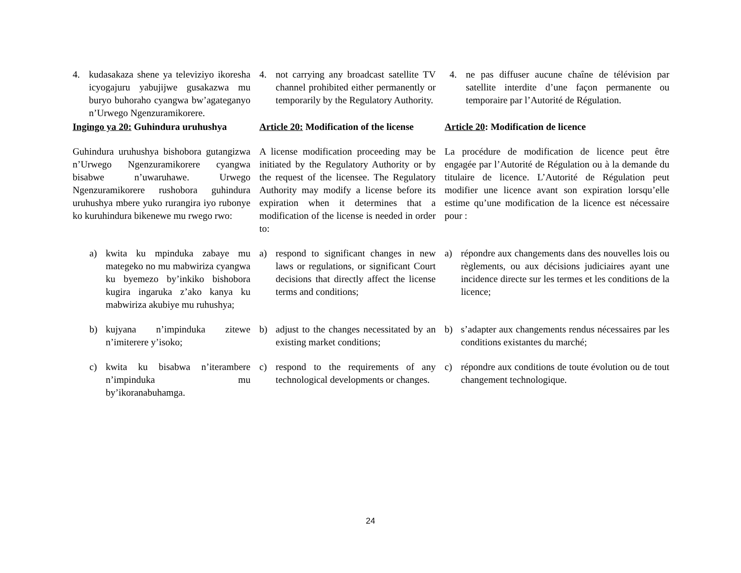4. kudasakaza shene ya televiziyo ikoresha icyogajuru yabujijwe gusakazwa mu buryo buhoraho cyangwa bw’agateganyo n’Urwego Ngenzuramikorere.
4. not carrying any broadcast satellite TV channel prohibited either permanently or temporarily by the Regulatory Authority.
4. ne pas diffuser aucune chaîne de télévision par satellite interdite d’une façon permanente ou temporaire par l’Autorité de Régulation.
Ingingo ya 20: Guhindura uruhushya
Article 20: Modification of the license
Article 20: Modification de licence
Guhindura uruhushya bishobora gutangizwa n’Urwego Ngenzuramikorere cyangwa bisabwe n’uwaruhawe. Urwego Ngenzuramikorere rushobora guhindura uruhushya mbere yuko rurangira iyo rubonye ko kuruhindura bikenewe mu rwego rwo:
A license modification proceeding may be initiated by the Regulatory Authority or by the request of the licensee. The Regulatory Authority may modify a license before its expiration when it determines that a modification of the license is needed in order to:
La procédure de modification de licence peut être engagée par l’Autorité de Régulation ou à la demande du titulaire de licence. L’Autorité de Régulation peut modifier une licence avant son expiration lorsqu’elle estime qu’une modification de la licence est nécessaire pour :
a) kwita ku mpinduka zabaye mu mategeko no mu mabwiriza cyangwa ku byemezo by’inkiko bishobora kugira ingaruka z’ako kanya ku mabwiriza akubiye mu ruhushya;
a) respond to significant changes in new laws or regulations, or significant Court decisions that directly affect the license terms and conditions;
a) répondre aux changements dans des nouvelles lois ou règlements, ou aux décisions judiciaires ayant une incidence directe sur les termes et les conditions de la licence;
b) kujyana n’impinduka zitewe n’imiterere y’isoko;
b) adjust to the changes necessitated by an existing market conditions;
b) s’adapter aux changements rendus nécessaires par les conditions existantes du marché;
c) kwita ku bisabwa n’iterambere n’impinduka mu by’ikoranabuhamga.
c) respond to the requirements of any technological developments or changes.
c) répondre aux conditions de toute évolution ou de tout changement technologique.
24